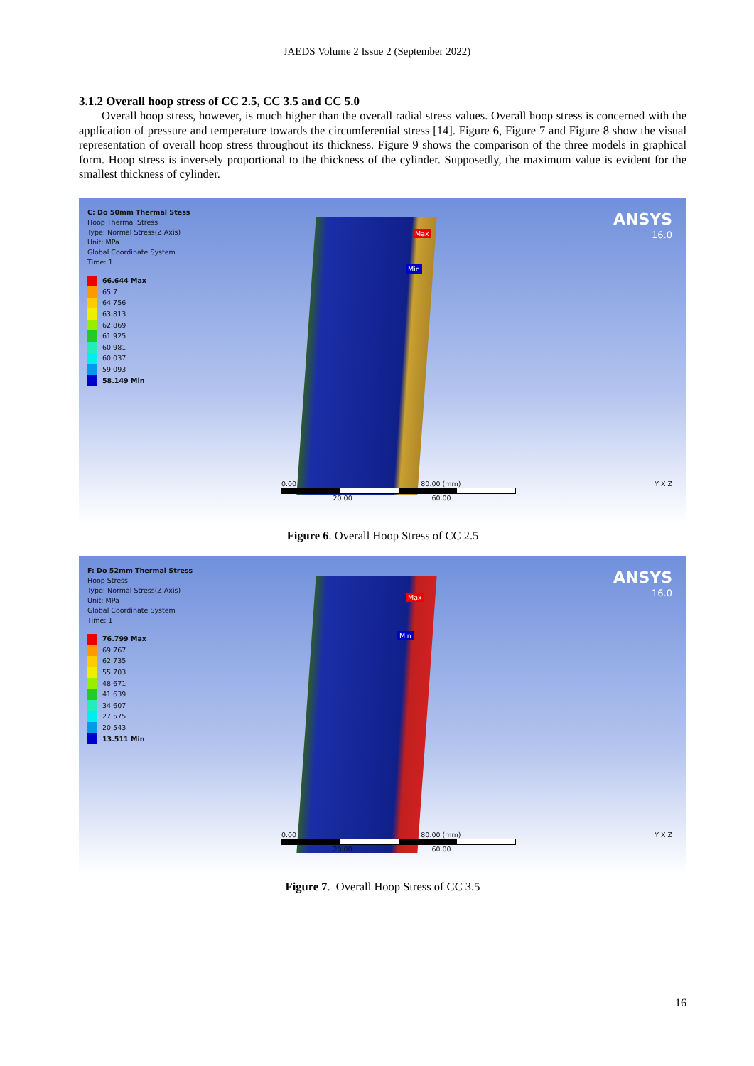JAEDS Volume 2 Issue 2 (September 2022)
3.1.2 Overall hoop stress of CC 2.5, CC 3.5 and CC 5.0
Overall hoop stress, however, is much higher than the overall radial stress values. Overall hoop stress is concerned with the application of pressure and temperature towards the circumferential stress [14]. Figure 6, Figure 7 and Figure 8 show the visual representation of overall hoop stress throughout its thickness. Figure 9 shows the comparison of the three models in graphical form. Hoop stress is inversely proportional to the thickness of the cylinder. Supposedly, the maximum value is evident for the smallest thickness of cylinder.
C: Do 50mm Thermal Stess
Hoop Thermal Stress
Type: Normal Stress(Z Axis)
Unit: MPa
Global Coordinate System
Time: 1
66.644 Max
65.7
64.756
63.813
62.869
61.925
60.981
60.037
59.093
58.149 Min
Max
Min
ANSYS
16.0
Y X Z
0.00 80.00 (mm)
20.00 60.00
Figure 6. Overall Hoop Stress of CC 2.5
F: Do 52mm Thermal Stress
Hoop Stress
Type: Normal Stress(Z Axis)
Unit: MPa
Global Coordinate System
Time: 1
76.799 Max
69.767
62.735
55.703
48.671
41.639
34.607
27.575
20.543
13.511 Min
Max
Min
ANSYS
16.0
Y X Z
0.00 80.00 (mm)
20.00 60.00
Figure 7. Overall Hoop Stress of CC 3.5
16